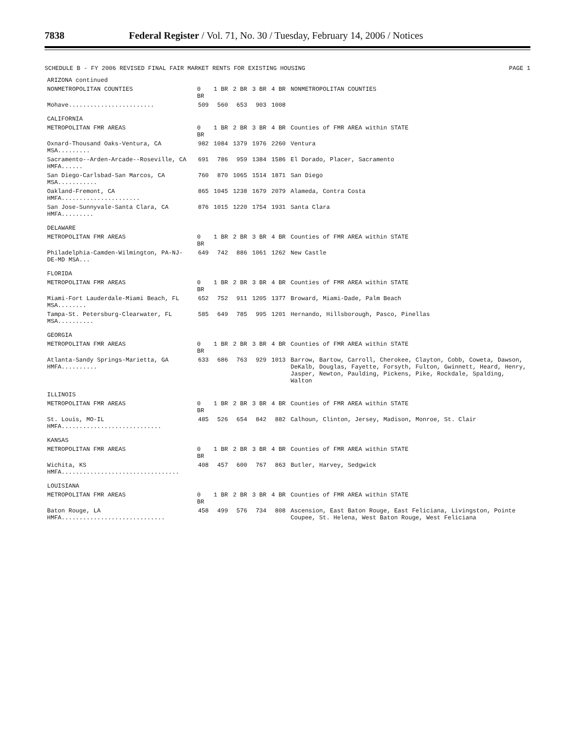7838 Federal Register / Vol. 71, No. 30 / Tuesday, February 14, 2006 / Notices
SCHEDULE B - FY 2006 REVISED FINAL FAIR MARKET RENTS FOR EXISTING HOUSING PAGE 1
| ARIZONA continued | | | | | | |
| NONMETROPOLITAN COUNTIES | 0 BR | 1 BR | 2 BR | 3 BR | 4 BR | NONMETROPOLITAN COUNTIES |
| Mohave........................ | 509 | 560 | 653 | 903 | 1008 | |
| CALIFORNIA | | | | | | |
| METROPOLITAN FMR AREAS | 0 BR | 1 BR | 2 BR | 3 BR | 4 BR | Counties of FMR AREA within STATE |
| Oxnard-Thousand Oaks-Ventura, CA MSA......... | 982 | 1084 | 1379 | 1976 | 2260 | Ventura |
| Sacramento--Arden-Arcade--Roseville, CA HMFA...... | 691 | 786 | 959 | 1384 | 1586 | El Dorado, Placer, Sacramento |
| San Diego-Carlsbad-San Marcos, CA MSA........... | 760 | 870 | 1065 | 1514 | 1871 | San Diego |
| Oakland-Fremont, CA HMFA...................... | 865 | 1045 | 1238 | 1679 | 2079 | Alameda, Contra Costa |
| San Jose-Sunnyvale-Santa Clara, CA HMFA......... | 876 | 1015 | 1220 | 1754 | 1931 | Santa Clara |
| DELAWARE | | | | | | |
| METROPOLITAN FMR AREAS | 0 BR | 1 BR | 2 BR | 3 BR | 4 BR | Counties of FMR AREA within STATE |
| Philadelphia-Camden-Wilmington, PA-NJ-DE-MD MSA... | 649 | 742 | 886 | 1061 | 1262 | New Castle |
| FLORIDA | | | | | | |
| METROPOLITAN FMR AREAS | 0 BR | 1 BR | 2 BR | 3 BR | 4 BR | Counties of FMR AREA within STATE |
| Miami-Fort Lauderdale-Miami Beach, FL MSA........ | 652 | 752 | 911 | 1205 | 1377 | Broward, Miami-Dade, Palm Beach |
| Tampa-St. Petersburg-Clearwater, FL MSA.......... | 585 | 649 | 785 | 995 | 1201 | Hernando, Hillsborough, Pasco, Pinellas |
| GEORGIA | | | | | | |
| METROPOLITAN FMR AREAS | 0 BR | 1 BR | 2 BR | 3 BR | 4 BR | Counties of FMR AREA within STATE |
| Atlanta-Sandy Springs-Marietta, GA HMFA.......... | 633 | 686 | 763 | 929 | 1013 | Barrow, Bartow, Carroll, Cherokee, Clayton, Cobb, Coweta, Dawson, DeKalb, Douglas, Fayette, Forsyth, Fulton, Gwinnett, Heard, Henry, Jasper, Newton, Paulding, Pickens, Pike, Rockdale, Spalding, Walton |
| ILLINOIS | | | | | | |
| METROPOLITAN FMR AREAS | 0 BR | 1 BR | 2 BR | 3 BR | 4 BR | Counties of FMR AREA within STATE |
| St. Louis, MO-IL HMFA............................ | 485 | 526 | 654 | 842 | 882 | Calhoun, Clinton, Jersey, Madison, Monroe, St. Clair |
| KANSAS | | | | | | |
| METROPOLITAN FMR AREAS | 0 BR | 1 BR | 2 BR | 3 BR | 4 BR | Counties of FMR AREA within STATE |
| Wichita, KS HMFA................................. | 408 | 457 | 600 | 767 | 863 | Butler, Harvey, Sedgwick |
| LOUISIANA | | | | | | |
| METROPOLITAN FMR AREAS | 0 BR | 1 BR | 2 BR | 3 BR | 4 BR | Counties of FMR AREA within STATE |
| Baton Rouge, LA HMFA............................. | 458 | 499 | 576 | 734 | 808 | Ascension, East Baton Rouge, East Feliciana, Livingston, Pointe Coupee, St. Helena, West Baton Rouge, West Feliciana |